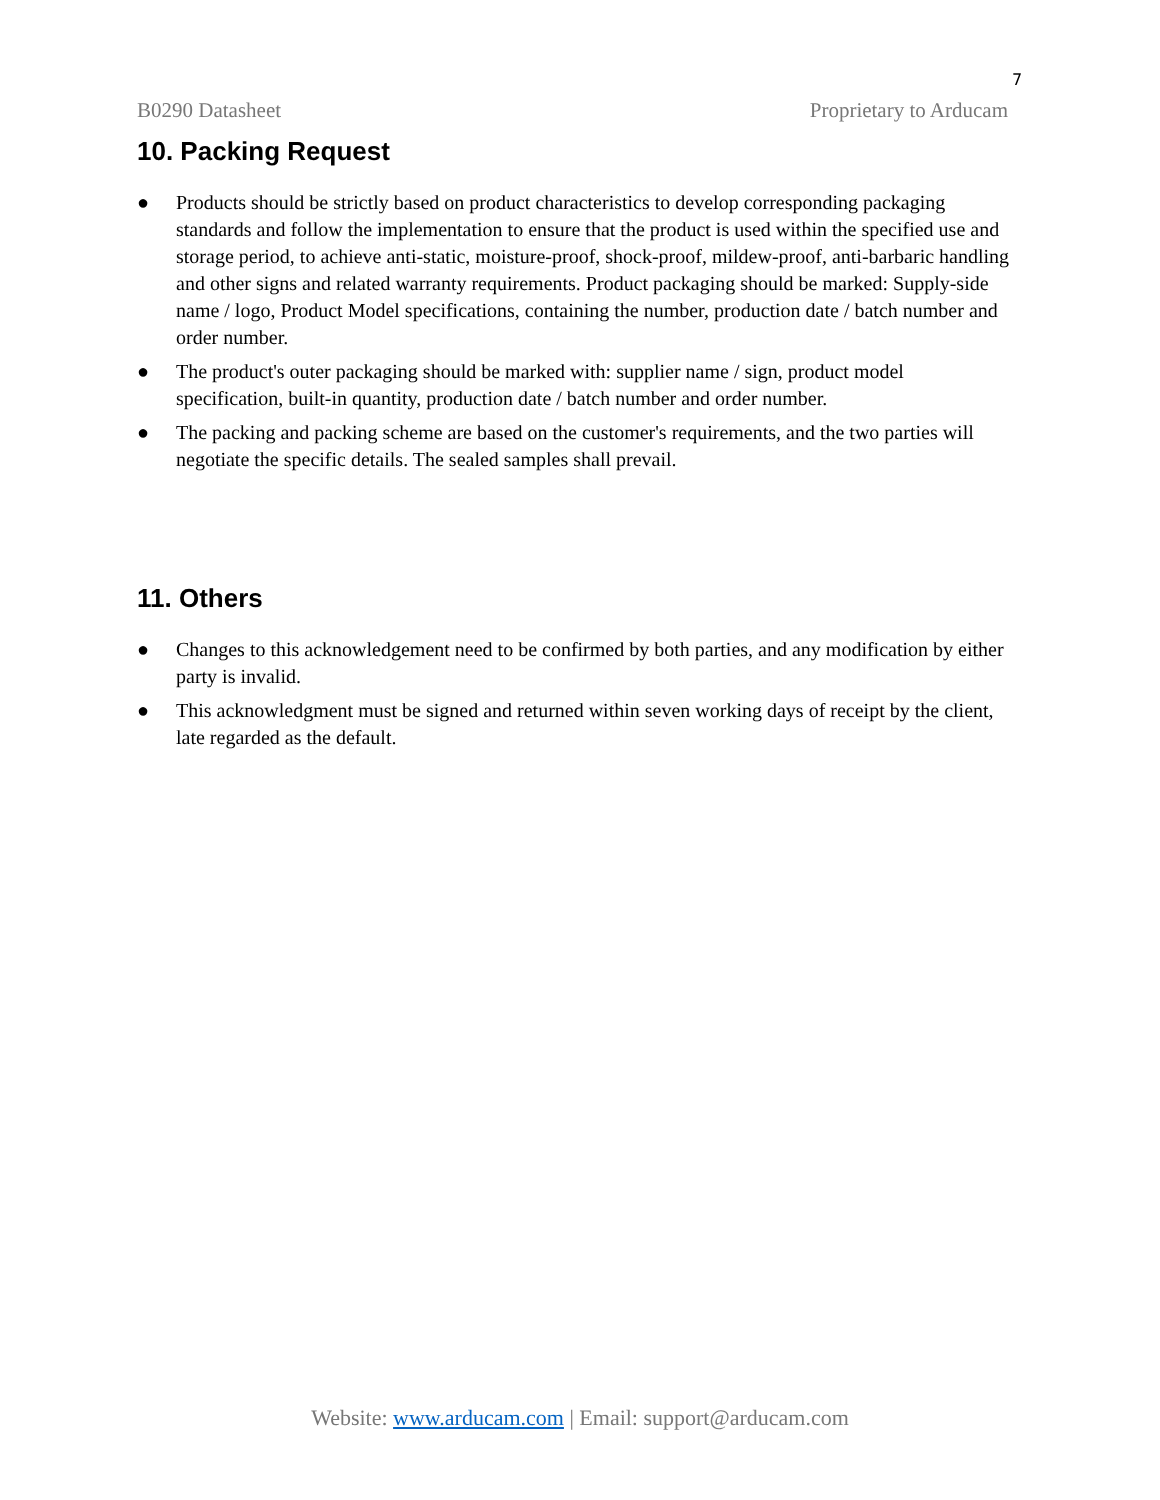7
B0290 Datasheet Proprietary to Arducam
10. Packing Request
● Products should be strictly based on product characteristics to develop corresponding packaging standards and follow the implementation to ensure that the product is used within the specified use and storage period, to achieve anti-static, moisture-proof, shock-proof, mildew-proof, anti-barbaric handling and other signs and related warranty requirements. Product packaging should be marked: Supply-side name / logo, Product Model specifications, containing the number, production date / batch number and order number.
● The product's outer packaging should be marked with: supplier name / sign, product model specification, built-in quantity, production date / batch number and order number.
● The packing and packing scheme are based on the customer's requirements, and the two parties will negotiate the specific details. The sealed samples shall prevail.
11. Others
● Changes to this acknowledgement need to be confirmed by both parties, and any modification by either party is invalid.
● This acknowledgment must be signed and returned within seven working days of receipt by the client, late regarded as the default.
Website: www.arducam.com | Email: support@arducam.com